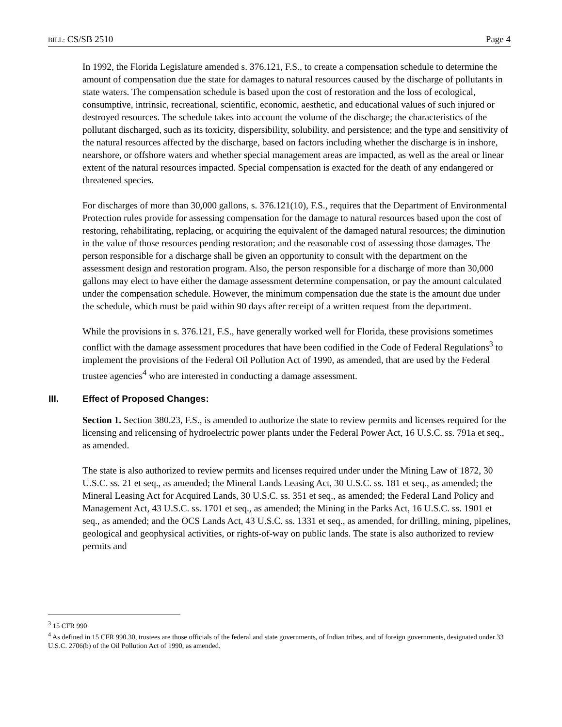BILL: CS/SB 2510 Page 4
In 1992, the Florida Legislature amended s. 376.121, F.S., to create a compensation schedule to determine the amount of compensation due the state for damages to natural resources caused by the discharge of pollutants in state waters. The compensation schedule is based upon the cost of restoration and the loss of ecological, consumptive, intrinsic, recreational, scientific, economic, aesthetic, and educational values of such injured or destroyed resources. The schedule takes into account the volume of the discharge; the characteristics of the pollutant discharged, such as its toxicity, dispersibility, solubility, and persistence; and the type and sensitivity of the natural resources affected by the discharge, based on factors including whether the discharge is in inshore, nearshore, or offshore waters and whether special management areas are impacted, as well as the areal or linear extent of the natural resources impacted. Special compensation is exacted for the death of any endangered or threatened species.
For discharges of more than 30,000 gallons, s. 376.121(10), F.S., requires that the Department of Environmental Protection rules provide for assessing compensation for the damage to natural resources based upon the cost of restoring, rehabilitating, replacing, or acquiring the equivalent of the damaged natural resources; the diminution in the value of those resources pending restoration; and the reasonable cost of assessing those damages. The person responsible for a discharge shall be given an opportunity to consult with the department on the assessment design and restoration program. Also, the person responsible for a discharge of more than 30,000 gallons may elect to have either the damage assessment determine compensation, or pay the amount calculated under the compensation schedule. However, the minimum compensation due the state is the amount due under the schedule, which must be paid within 90 days after receipt of a written request from the department.
While the provisions in s. 376.121, F.S., have generally worked well for Florida, these provisions sometimes conflict with the damage assessment procedures that have been codified in the Code of Federal Regulations<sup>3</sup> to implement the provisions of the Federal Oil Pollution Act of 1990, as amended, that are used by the Federal trustee agencies<sup>4</sup> who are interested in conducting a damage assessment.
III. Effect of Proposed Changes:
Section 1. Section 380.23, F.S., is amended to authorize the state to review permits and licenses required for the licensing and relicensing of hydroelectric power plants under the Federal Power Act, 16 U.S.C. ss. 791a et seq., as amended.
The state is also authorized to review permits and licenses required under under the Mining Law of 1872, 30 U.S.C. ss. 21 et seq., as amended; the Mineral Lands Leasing Act, 30 U.S.C. ss. 181 et seq., as amended; the Mineral Leasing Act for Acquired Lands, 30 U.S.C. ss. 351 et seq., as amended; the Federal Land Policy and Management Act, 43 U.S.C. ss. 1701 et seq., as amended; the Mining in the Parks Act, 16 U.S.C. ss. 1901 et seq., as amended; and the OCS Lands Act, 43 U.S.C. ss. 1331 et seq., as amended, for drilling, mining, pipelines, geological and geophysical activities, or rights-of-way on public lands. The state is also authorized to review permits and
<sup>3</sup> 15 CFR 990
<sup>4</sup> As defined in 15 CFR 990.30, trustees are those officials of the federal and state governments, of Indian tribes, and of foreign governments, designated under 33 U.S.C. 2706(b) of the Oil Pollution Act of 1990, as amended.